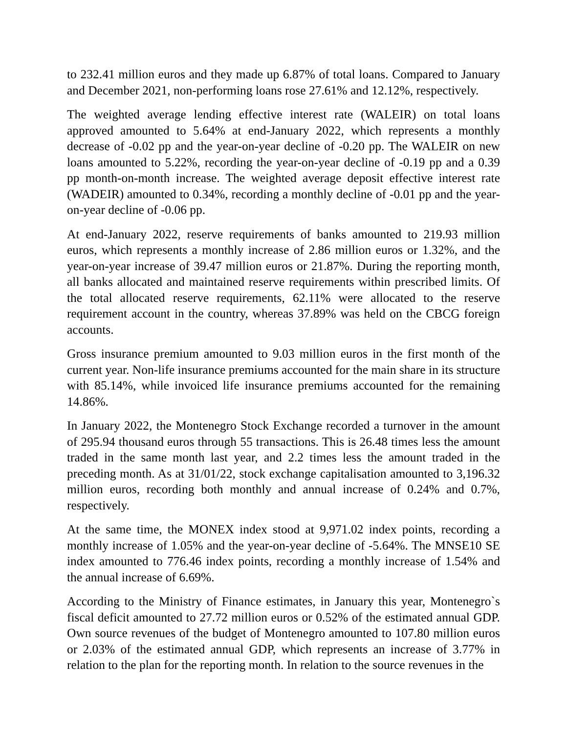to 232.41 million euros and they made up 6.87% of total loans. Compared to January and December 2021, non-performing loans rose 27.61% and 12.12%, respectively.
The weighted average lending effective interest rate (WALEIR) on total loans approved amounted to 5.64% at end-January 2022, which represents a monthly decrease of -0.02 pp and the year-on-year decline of -0.20 pp. The WALEIR on new loans amounted to 5.22%, recording the year-on-year decline of -0.19 pp and a 0.39 pp month-on-month increase. The weighted average deposit effective interest rate (WADEIR) amounted to 0.34%, recording a monthly decline of -0.01 pp and the year-on-year decline of -0.06 pp.
At end-January 2022, reserve requirements of banks amounted to 219.93 million euros, which represents a monthly increase of 2.86 million euros or 1.32%, and the year-on-year increase of 39.47 million euros or 21.87%. During the reporting month, all banks allocated and maintained reserve requirements within prescribed limits. Of the total allocated reserve requirements, 62.11% were allocated to the reserve requirement account in the country, whereas 37.89% was held on the CBCG foreign accounts.
Gross insurance premium amounted to 9.03 million euros in the first month of the current year. Non-life insurance premiums accounted for the main share in its structure with 85.14%, while invoiced life insurance premiums accounted for the remaining 14.86%.
In January 2022, the Montenegro Stock Exchange recorded a turnover in the amount of 295.94 thousand euros through 55 transactions. This is 26.48 times less the amount traded in the same month last year, and 2.2 times less the amount traded in the preceding month. As at 31/01/22, stock exchange capitalisation amounted to 3,196.32 million euros, recording both monthly and annual increase of 0.24% and 0.7%, respectively.
At the same time, the MONEX index stood at 9,971.02 index points, recording a monthly increase of 1.05% and the year-on-year decline of -5.64%. The MNSE10 SE index amounted to 776.46 index points, recording a monthly increase of 1.54% and the annual increase of 6.69%.
According to the Ministry of Finance estimates, in January this year, Montenegro`s fiscal deficit amounted to 27.72 million euros or 0.52% of the estimated annual GDP. Own source revenues of the budget of Montenegro amounted to 107.80 million euros or 2.03% of the estimated annual GDP, which represents an increase of 3.77% in relation to the plan for the reporting month. In relation to the source revenues in the